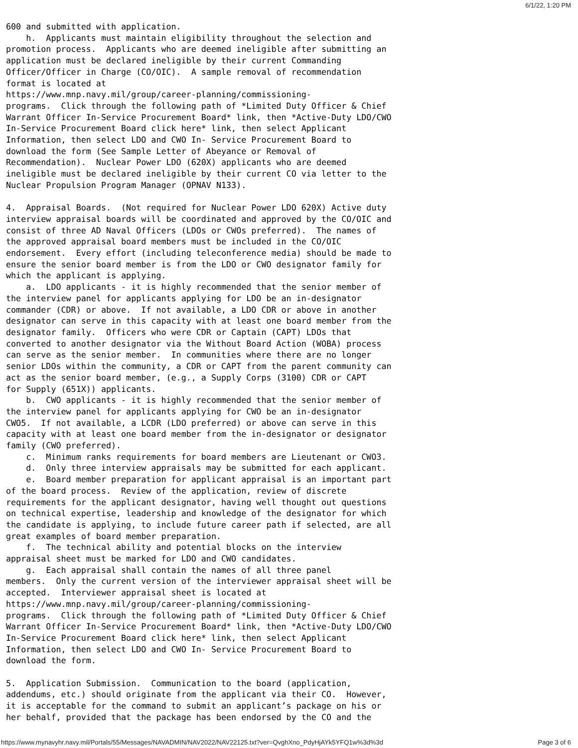6/1/22, 1:20 PM
600 and submitted with application.
    h.  Applicants must maintain eligibility throughout the selection and
promotion process.  Applicants who are deemed ineligible after submitting an
application must be declared ineligible by their current Commanding
Officer/Officer in Charge (CO/OIC).  A sample removal of recommendation
format is located at
https://www.mnp.navy.mil/group/career-planning/commissioning-
programs.  Click through the following path of *Limited Duty Officer & Chief
Warrant Officer In-Service Procurement Board* link, then *Active-Duty LDO/CWO
In-Service Procurement Board click here* link, then select Applicant
Information, then select LDO and CWO In- Service Procurement Board to
download the form (See Sample Letter of Abeyance or Removal of
Recommendation).  Nuclear Power LDO (620X) applicants who are deemed
ineligible must be declared ineligible by their current CO via letter to the
Nuclear Propulsion Program Manager (OPNAV N133).

4.  Appraisal Boards.  (Not required for Nuclear Power LDO 620X) Active duty
interview appraisal boards will be coordinated and approved by the CO/OIC and
consist of three AD Naval Officers (LDOs or CWOs preferred).  The names of
the approved appraisal board members must be included in the CO/OIC
endorsement.  Every effort (including teleconference media) should be made to
ensure the senior board member is from the LDO or CWO designator family for
which the applicant is applying.
    a.  LDO applicants - it is highly recommended that the senior member of
the interview panel for applicants applying for LDO be an in-designator
commander (CDR) or above.  If not available, a LDO CDR or above in another
designator can serve in this capacity with at least one board member from the
designator family.  Officers who were CDR or Captain (CAPT) LDOs that
converted to another designator via the Without Board Action (WOBA) process
can serve as the senior member.  In communities where there are no longer
senior LDOs within the community, a CDR or CAPT from the parent community can
act as the senior board member, (e.g., a Supply Corps (3100) CDR or CAPT
for Supply (651X)) applicants.
    b.  CWO applicants - it is highly recommended that the senior member of
the interview panel for applicants applying for CWO be an in-designator
CWO5.  If not available, a LCDR (LDO preferred) or above can serve in this
capacity with at least one board member from the in-designator or designator
family (CWO preferred).
    c.  Minimum ranks requirements for board members are Lieutenant or CWO3.
    d.  Only three interview appraisals may be submitted for each applicant.
    e.  Board member preparation for applicant appraisal is an important part
of the board process.  Review of the application, review of discrete
requirements for the applicant designator, having well thought out questions
on technical expertise, leadership and knowledge of the designator for which
the candidate is applying, to include future career path if selected, are all
great examples of board member preparation.
    f.  The technical ability and potential blocks on the interview
appraisal sheet must be marked for LDO and CWO candidates.
    g.  Each appraisal shall contain the names of all three panel
members.  Only the current version of the interviewer appraisal sheet will be
accepted.  Interviewer appraisal sheet is located at
https://www.mnp.navy.mil/group/career-planning/commissioning-
programs.  Click through the following path of *Limited Duty Officer & Chief
Warrant Officer In-Service Procurement Board* link, then *Active-Duty LDO/CWO
In-Service Procurement Board click here* link, then select Applicant
Information, then select LDO and CWO In- Service Procurement Board to
download the form.

5.  Application Submission.  Communication to the board (application,
addendums, etc.) should originate from the applicant via their CO.  However,
it is acceptable for the command to submit an applicant’s package on his or
her behalf, provided that the package has been endorsed by the CO and the
https://www.mynavyhr.navy.mil/Portals/55/Messages/NAVADMIN/NAV2022/NAV22125.txt?ver=QvghXno_PdyHjAYk5YFQ1w%3d%3d Page 3 of 6